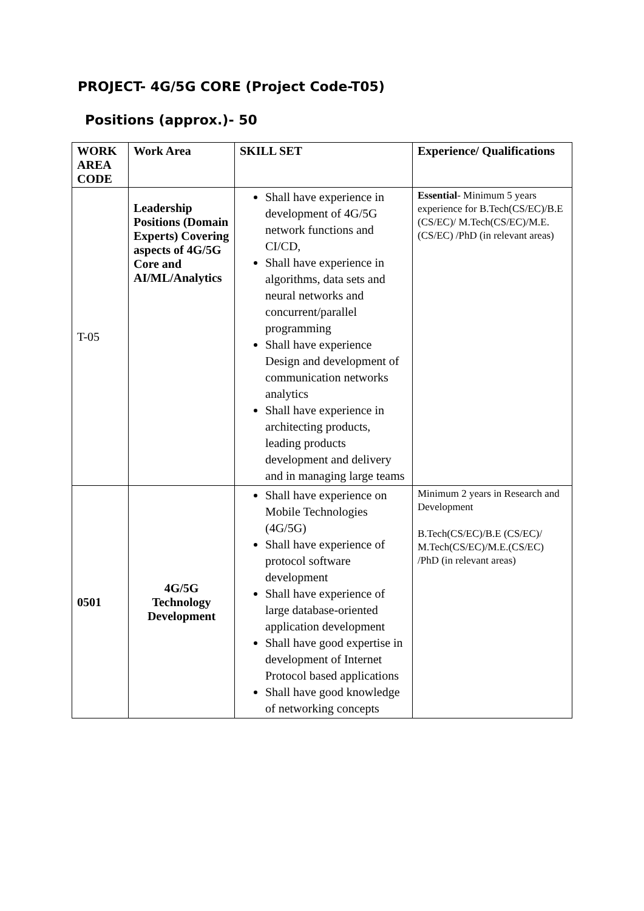PROJECT- 4G/5G CORE (Project Code-T05)
Positions (approx.)- 50
| WORK AREA CODE | Work Area | SKILL SET | Experience/ Qualifications |
| --- | --- | --- | --- |
| T-05 | Leadership Positions (Domain Experts) Covering aspects of 4G/5G Core and AI/ML/Analytics | Shall have experience in development of 4G/5G network functions and CI/CD, Shall have experience in algorithms, data sets and neural networks and concurrent/parallel programming Shall have experience Design and development of communication networks analytics Shall have experience in architecting products, leading products development and delivery and in managing large teams | Essential - Minimum 5 years experience for B.Tech(CS/EC)/B.E (CS/EC)/ M.Tech(CS/EC)/M.E.(CS/EC) /PhD (in relevant areas) |
| 0501 | 4G/5G Technology Development | Shall have experience on Mobile Technologies (4G/5G) Shall have experience of protocol software development Shall have experience of large database-oriented application development Shall have good expertise in development of Internet Protocol based applications Shall have good knowledge of networking concepts | Minimum 2 years in Research and Development B.Tech(CS/EC)/B.E (CS/EC)/ M.Tech(CS/EC)/M.E.(CS/EC) /PhD (in relevant areas) |